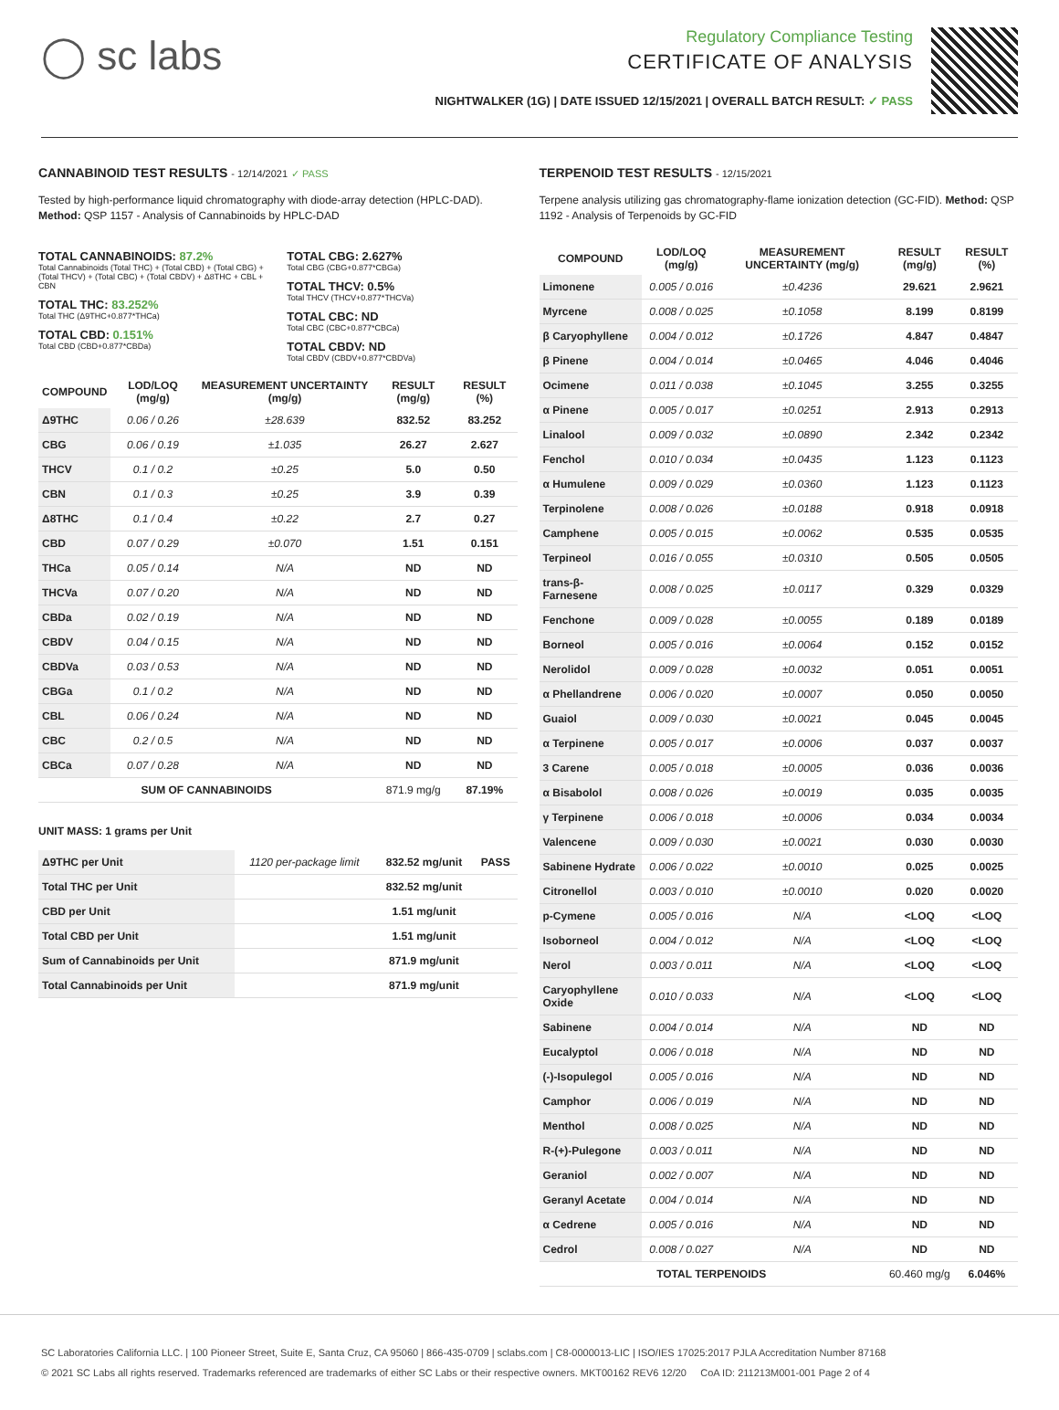◯ sc labs
Regulatory Compliance Testing
CERTIFICATE OF ANALYSIS
NIGHTWALKER (1G) | DATE ISSUED 12/15/2021 | OVERALL BATCH RESULT: ✓ PASS
CANNABINOID TEST RESULTS - 12/14/2021 ✓ PASS
Tested by high-performance liquid chromatography with diode-array detection (HPLC-DAD). Method: QSP 1157 - Analysis of Cannabinoids by HPLC-DAD
TOTAL CANNABINOIDS: 87.2%
Total Cannabinoids (Total THC) + (Total CBD) + (Total CBG) + (Total THCV) + (Total CBC) + (Total CBDV) + Δ8THC + CBL + CBN
TOTAL THC: 83.252%
Total THC (Δ9THC+0.877*THCa)
TOTAL CBD: 0.151%
Total CBD (CBD+0.877*CBDa)
TOTAL CBG: 2.627%
Total CBG (CBG+0.877*CBGa)
TOTAL THCV: 0.5%
Total THCV (THCV+0.877*THCVa)
TOTAL CBC: ND
Total CBC (CBC+0.877*CBCa)
TOTAL CBDV: ND
Total CBDV (CBDV+0.877*CBDVa)
| COMPOUND | LOD/LOQ (mg/g) | MEASUREMENT UNCERTAINTY (mg/g) | RESULT (mg/g) | RESULT (%) |
| --- | --- | --- | --- | --- |
| Δ9THC | 0.06 / 0.26 | ±28.639 | 832.52 | 83.252 |
| CBG | 0.06 / 0.19 | ±1.035 | 26.27 | 2.627 |
| THCV | 0.1 / 0.2 | ±0.25 | 5.0 | 0.50 |
| CBN | 0.1 / 0.3 | ±0.25 | 3.9 | 0.39 |
| Δ8THC | 0.1 / 0.4 | ±0.22 | 2.7 | 0.27 |
| CBD | 0.07 / 0.29 | ±0.070 | 1.51 | 0.151 |
| THCa | 0.05 / 0.14 | N/A | ND | ND |
| THCVa | 0.07 / 0.20 | N/A | ND | ND |
| CBDa | 0.02 / 0.19 | N/A | ND | ND |
| CBDV | 0.04 / 0.15 | N/A | ND | ND |
| CBDVa | 0.03 / 0.53 | N/A | ND | ND |
| CBGa | 0.1 / 0.2 | N/A | ND | ND |
| CBL | 0.06 / 0.24 | N/A | ND | ND |
| CBC | 0.2 / 0.5 | N/A | ND | ND |
| CBCa | 0.07 / 0.28 | N/A | ND | ND |
| SUM OF CANNABINOIDS | | | 871.9 mg/g | 87.19% |
UNIT MASS: 1 grams per Unit
| Δ9THC per Unit | 1120 per-package limit | 832.52 mg/unit | PASS |
| Total THC per Unit | | 832.52 mg/unit | |
| CBD per Unit | | 1.51 mg/unit | |
| Total CBD per Unit | | 1.51 mg/unit | |
| Sum of Cannabinoids per Unit | | 871.9 mg/unit | |
| Total Cannabinoids per Unit | | 871.9 mg/unit | |
TERPENOID TEST RESULTS - 12/15/2021
Terpene analysis utilizing gas chromatography-flame ionization detection (GC-FID). Method: QSP 1192 - Analysis of Terpenoids by GC-FID
| COMPOUND | LOD/LOQ (mg/g) | MEASUREMENT UNCERTAINTY (mg/g) | RESULT (mg/g) | RESULT (%) |
| --- | --- | --- | --- | --- |
| Limonene | 0.005 / 0.016 | ±0.4236 | 29.621 | 2.9621 |
| Myrcene | 0.008 / 0.025 | ±0.1058 | 8.199 | 0.8199 |
| β Caryophyllene | 0.004 / 0.012 | ±0.1726 | 4.847 | 0.4847 |
| β Pinene | 0.004 / 0.014 | ±0.0465 | 4.046 | 0.4046 |
| Ocimene | 0.011 / 0.038 | ±0.1045 | 3.255 | 0.3255 |
| α Pinene | 0.005 / 0.017 | ±0.0251 | 2.913 | 0.2913 |
| Linalool | 0.009 / 0.032 | ±0.0890 | 2.342 | 0.2342 |
| Fenchol | 0.010 / 0.034 | ±0.0435 | 1.123 | 0.1123 |
| α Humulene | 0.009 / 0.029 | ±0.0360 | 1.123 | 0.1123 |
| Terpinolene | 0.008 / 0.026 | ±0.0188 | 0.918 | 0.0918 |
| Camphene | 0.005 / 0.015 | ±0.0062 | 0.535 | 0.0535 |
| Terpineol | 0.016 / 0.055 | ±0.0310 | 0.505 | 0.0505 |
| trans-β-Farnesene | 0.008 / 0.025 | ±0.0117 | 0.329 | 0.0329 |
| Fenchone | 0.009 / 0.028 | ±0.0055 | 0.189 | 0.0189 |
| Borneol | 0.005 / 0.016 | ±0.0064 | 0.152 | 0.0152 |
| Nerolidol | 0.009 / 0.028 | ±0.0032 | 0.051 | 0.0051 |
| α Phellandrene | 0.006 / 0.020 | ±0.0007 | 0.050 | 0.0050 |
| Guaiol | 0.009 / 0.030 | ±0.0021 | 0.045 | 0.0045 |
| α Terpinene | 0.005 / 0.017 | ±0.0006 | 0.037 | 0.0037 |
| 3 Carene | 0.005 / 0.018 | ±0.0005 | 0.036 | 0.0036 |
| α Bisabolol | 0.008 / 0.026 | ±0.0019 | 0.035 | 0.0035 |
| γ Terpinene | 0.006 / 0.018 | ±0.0006 | 0.034 | 0.0034 |
| Valencene | 0.009 / 0.030 | ±0.0021 | 0.030 | 0.0030 |
| Sabinene Hydrate | 0.006 / 0.022 | ±0.0010 | 0.025 | 0.0025 |
| Citronellol | 0.003 / 0.010 | ±0.0010 | 0.020 | 0.0020 |
| p-Cymene | 0.005 / 0.016 | N/A | <LOQ | <LOQ |
| Isoborneol | 0.004 / 0.012 | N/A | <LOQ | <LOQ |
| Nerol | 0.003 / 0.011 | N/A | <LOQ | <LOQ |
| Caryophyllene Oxide | 0.010 / 0.033 | N/A | <LOQ | <LOQ |
| Sabinene | 0.004 / 0.014 | N/A | ND | ND |
| Eucalyptol | 0.006 / 0.018 | N/A | ND | ND |
| (-)-Isopulegol | 0.005 / 0.016 | N/A | ND | ND |
| Camphor | 0.006 / 0.019 | N/A | ND | ND |
| Menthol | 0.008 / 0.025 | N/A | ND | ND |
| R-(+)-Pulegone | 0.003 / 0.011 | N/A | ND | ND |
| Geraniol | 0.002 / 0.007 | N/A | ND | ND |
| Geranyl Acetate | 0.004 / 0.014 | N/A | ND | ND |
| α Cedrene | 0.005 / 0.016 | N/A | ND | ND |
| Cedrol | 0.008 / 0.027 | N/A | ND | ND |
| TOTAL TERPENOIDS | | | 60.460 mg/g | 6.046% |
SC Laboratories California LLC. | 100 Pioneer Street, Suite E, Santa Cruz, CA 95060 | 866-435-0709 | sclabs.com | C8-0000013-LIC | ISO/IES 17025:2017 PJLA Accreditation Number 87168
© 2021 SC Labs all rights reserved. Trademarks referenced are trademarks of either SC Labs or their respective owners. MKT00162 REV6 12/20 CoA ID: 211213M001-001 Page 2 of 4